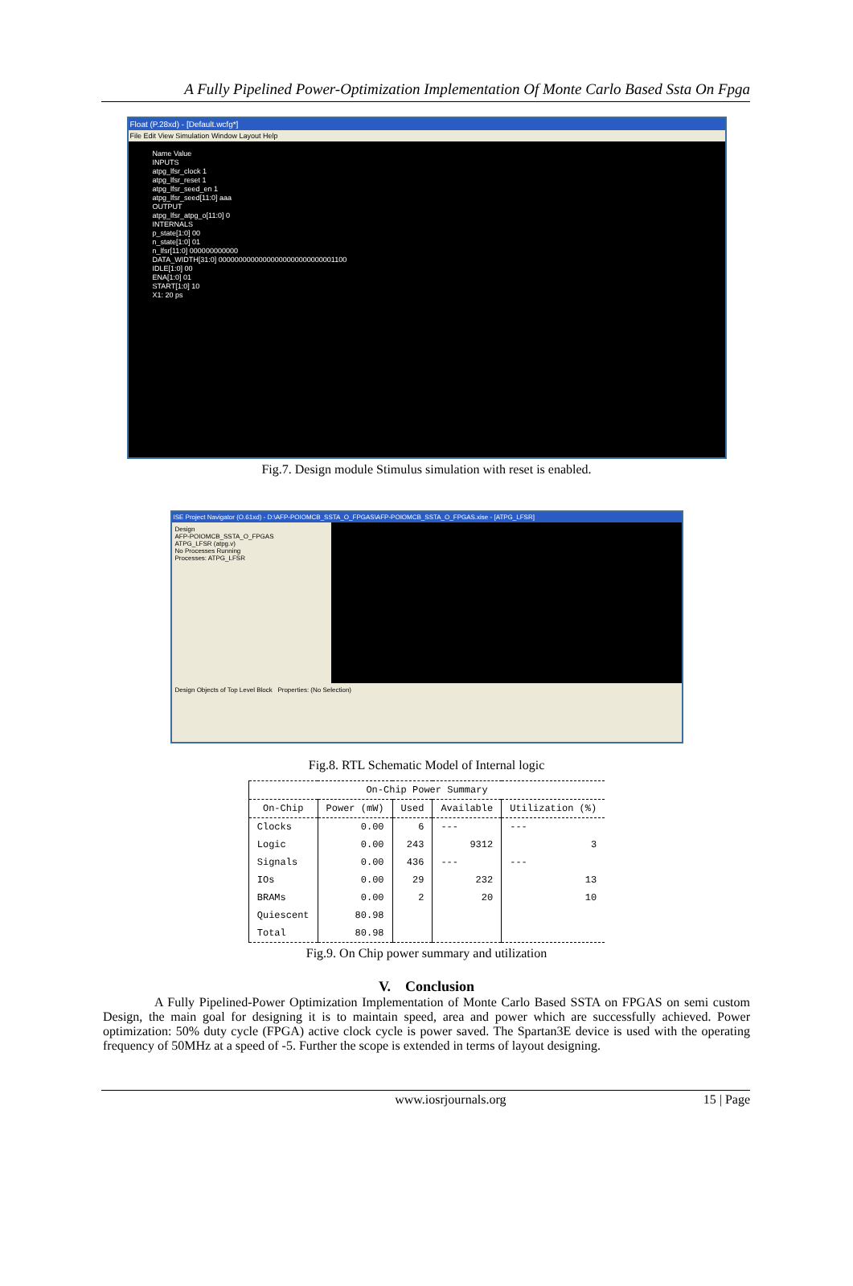A Fully Pipelined Power-Optimization Implementation Of Monte Carlo Based Ssta On Fpga
Float (P.28xd) - [Default.wcfg*]
File Edit View Simulation Window Layout Help
Name Value
INPUTS
atpg_lfsr_clock 1
atpg_lfsr_reset 1
atpg_lfsr_seed_en 1
atpg_lfsr_seed[11:0] aaa
OUTPUT
atpg_lfsr_atpg_o[11:0] 0
INTERNALS
p_state[1:0] 00
n_state[1:0] 01
n_lfsr[11:0] 000000000000
DATA_WIDTH[31:0] 00000000000000000000000000001100
IDLE[1:0] 00
ENA[1:0] 01
START[1:0] 10
X1: 20 ps
Fig.7. Design module Stimulus simulation with reset is enabled.
ISE Project Navigator (O.61xd) - D:\AFP-POIOMCB_SSTA_O_FPGAS\AFP-POIOMCB_SSTA_O_FPGAS.xise - [ATPG_LFSR]
Design
AFP-POIOMCB_SSTA_O_FPGAS
ATPG_LFSR (atpg.v)
No Processes Running
Processes: ATPG_LFSR
Design Objects of Top Level Block Properties: (No Selection)
Fig.8. RTL Schematic Model of Internal logic
| On-Chip Power Summary | | | | |
| --- | --- | --- | --- | --- |
| On-Chip | Power (mW) | Used | Available | Utilization (%) |
| Clocks | 0.00 | 6 | --- | --- |
| Logic | 0.00 | 243 | 9312 | 3 |
| Signals | 0.00 | 436 | --- | --- |
| IOs | 0.00 | 29 | 232 | 13 |
| BRAMs | 0.00 | 2 | 20 | 10 |
| Quiescent | 80.98 | | | |
| Total | 80.98 | | | |
Fig.9. On Chip power summary and utilization
V. Conclusion
A Fully Pipelined-Power Optimization Implementation of Monte Carlo Based SSTA on FPGAS on semi custom Design, the main goal for designing it is to maintain speed, area and power which are successfully achieved. Power optimization: 50% duty cycle (FPGA) active clock cycle is power saved. The Spartan3E device is used with the operating frequency of 50MHz at a speed of -5. Further the scope is extended in terms of layout designing.
www.iosrjournals.org 15 | Page